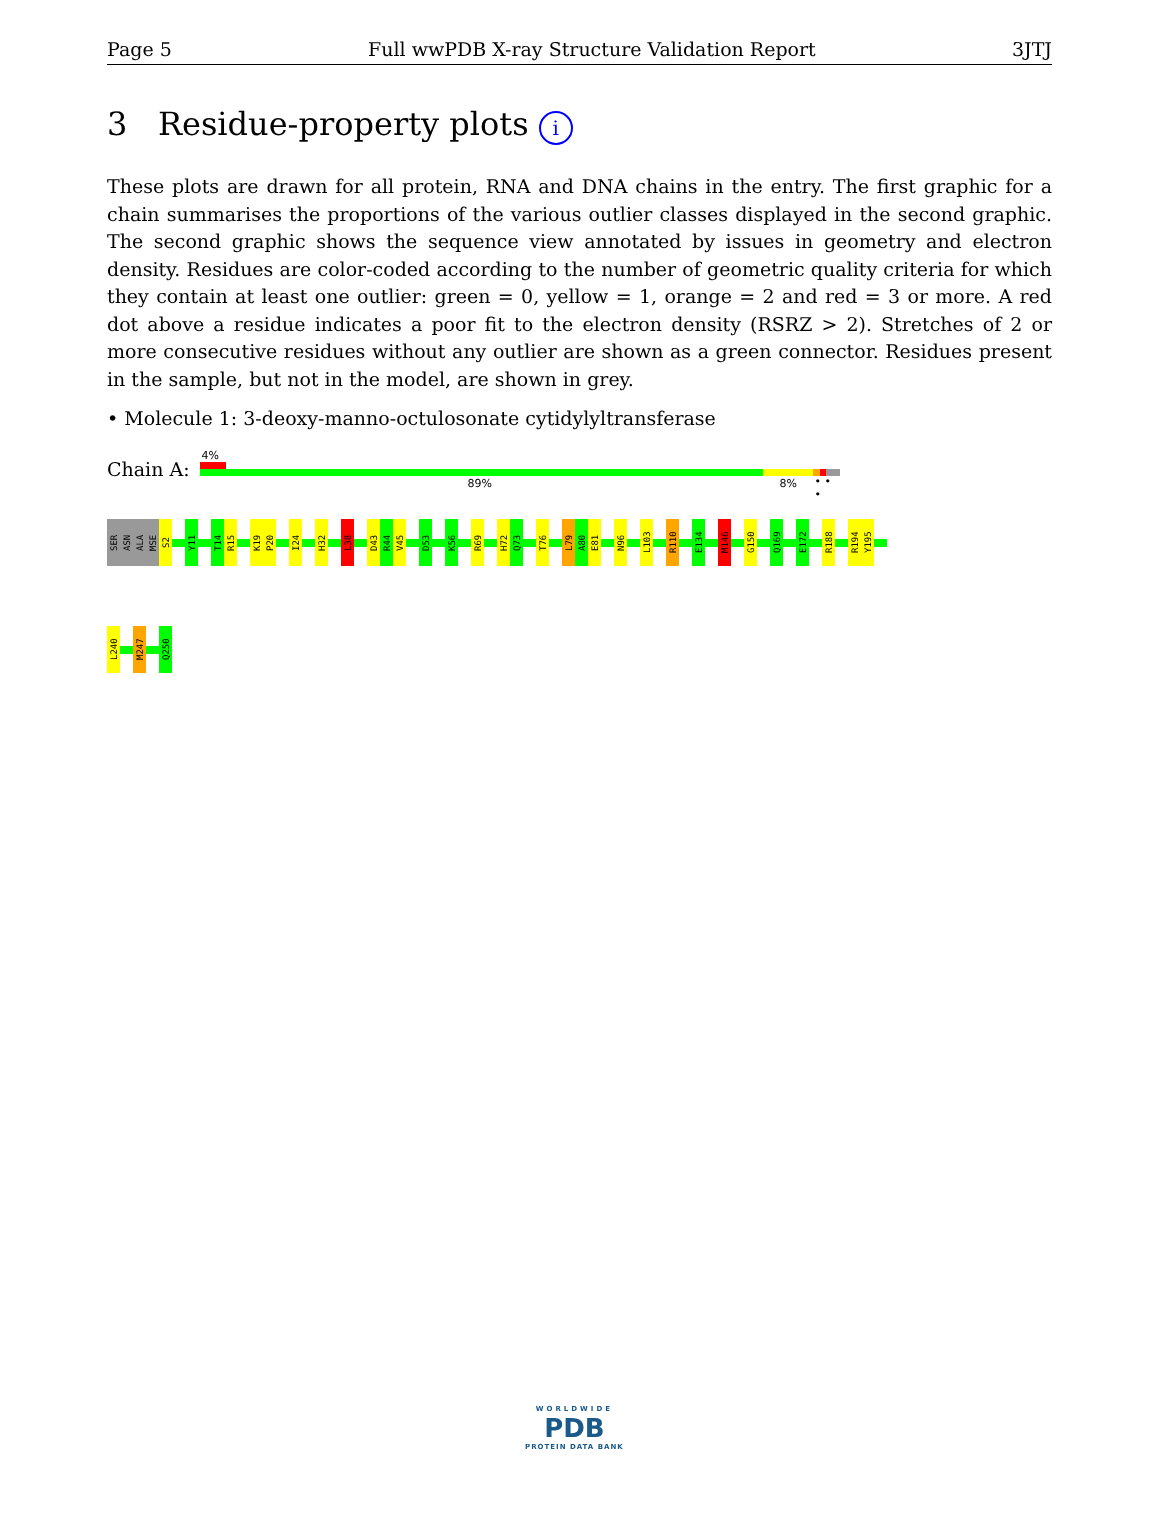Page 5 Full wwPDB X-ray Structure Validation Report 3JTJ
3 Residue-property plots i
These plots are drawn for all protein, RNA and DNA chains in the entry. The first graphic for a chain summarises the proportions of the various outlier classes displayed in the second graphic. The second graphic shows the sequence view annotated by issues in geometry and electron density. Residues are color-coded according to the number of geometric quality criteria for which they contain at least one outlier: green = 0, yellow = 1, orange = 2 and red = 3 or more. A red dot above a residue indicates a poor fit to the electron density (RSRZ > 2). Stretches of 2 or more consecutive residues without any outlier are shown as a green connector. Residues present in the sample, but not in the model, are shown in grey.
• Molecule 1: 3-deoxy-manno-octulosonate cytidylyltransferase
Chain A:
4%
89% 8% • • •
SER
ASN
ALA
MSE
S2
Y11
T14
R15
K19
P20
I24
H32
L38
D43
R44
V45
D53
K56
R69
H72
Q73
T76
L79
A80
E81
N96
L103
R110
E134
M146
G150
Q169
E172
R188
R194
Y195
L240
M247
Q250
WORLDWIDE
PDB
PROTEIN DATA BANK